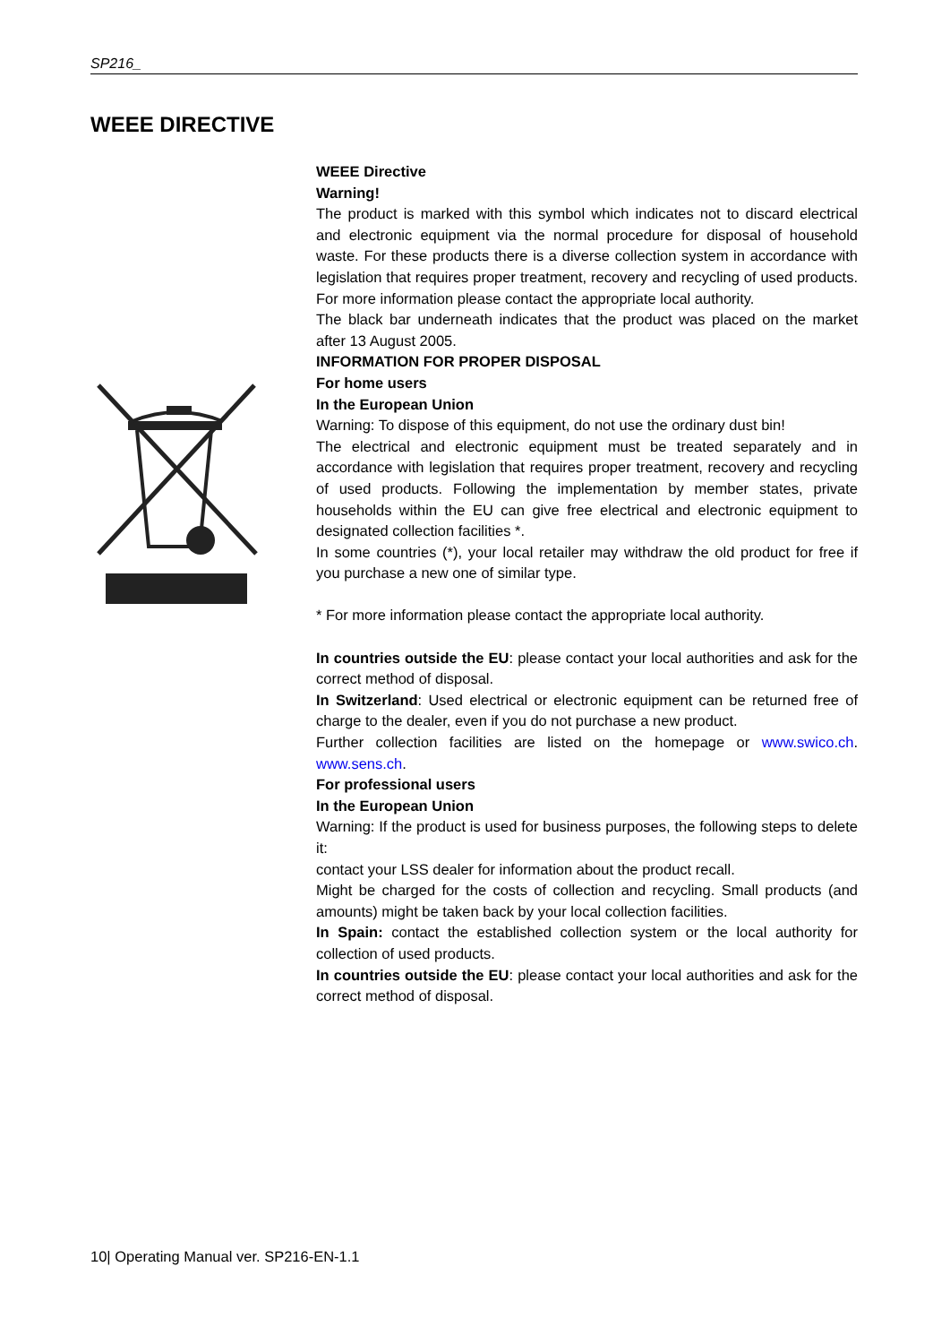SP216_
WEEE DIRECTIVE
WEEE Directive
Warning!
The product is marked with this symbol which indicates not to discard electrical and electronic equipment via the normal procedure for disposal of household waste. For these products there is a diverse collection system in accordance with legislation that requires proper treatment, recovery and recycling of used products. For more information please contact the appropriate local authority.
The black bar underneath indicates that the product was placed on the market after 13 August 2005.
INFORMATION FOR PROPER DISPOSAL
For home users
In the European Union
Warning: To dispose of this equipment, do not use the ordinary dust bin!
The electrical and electronic equipment must be treated separately and in accordance with legislation that requires proper treatment, recovery and recycling of used products. Following the implementation by member states, private households within the EU can give free electrical and electronic equipment to designated collection facilities *.
In some countries (*), your local retailer may withdraw the old product for free if you purchase a new one of similar type.
* For more information please contact the appropriate local authority.
In countries outside the EU: please contact your local authorities and ask for the correct method of disposal.
In Switzerland: Used electrical or electronic equipment can be returned free of charge to the dealer, even if you do not purchase a new product.
Further collection facilities are listed on the homepage or www.swico.ch. www.sens.ch.
For professional users
In the European Union
Warning: If the product is used for business purposes, the following steps to delete it:
contact your LSS dealer for information about the product recall.
Might be charged for the costs of collection and recycling. Small products (and amounts) might be taken back by your local collection facilities.
In Spain: contact the established collection system or the local authority for collection of used products.
In countries outside the EU: please contact your local authorities and ask for the correct method of disposal.
10| Operating Manual ver. SP216-EN-1.1